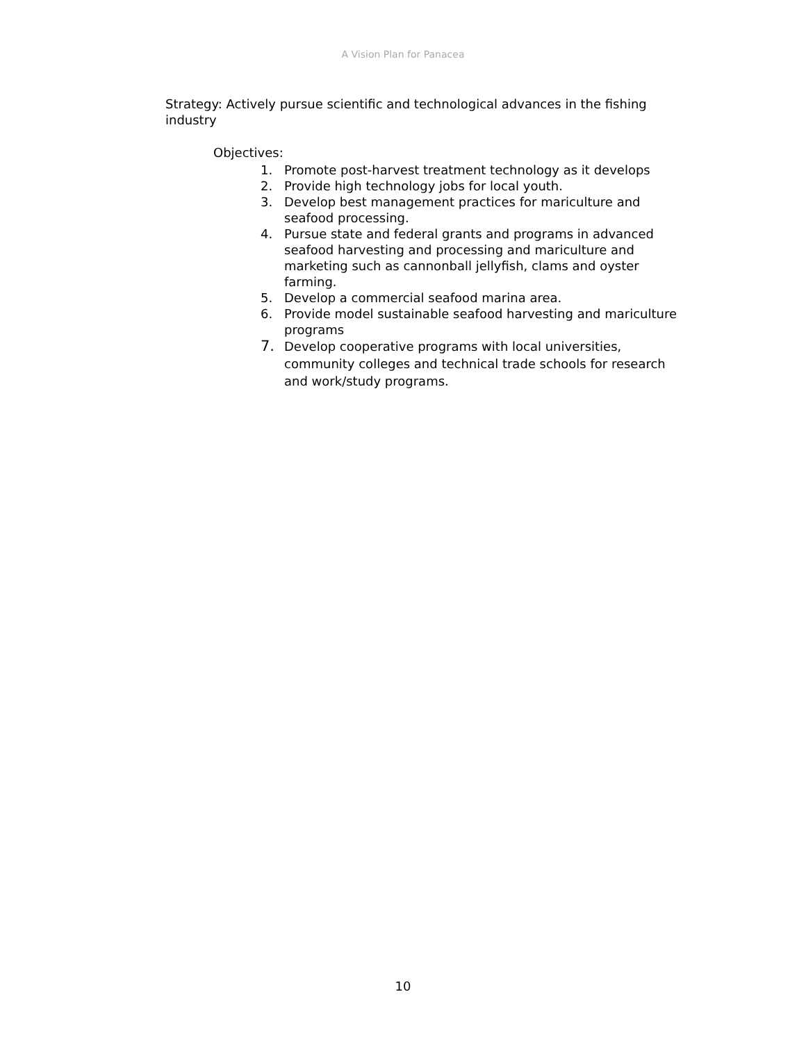A Vision Plan for Panacea
Strategy: Actively pursue scientific and technological advances in the fishing industry
Objectives:
1. Promote post-harvest treatment technology as it develops
2. Provide high technology jobs for local youth.
3. Develop best management practices for mariculture and seafood processing.
4. Pursue state and federal grants and programs in advanced seafood harvesting and processing and mariculture and marketing such as cannonball jellyfish, clams and oyster farming.
5. Develop a commercial seafood marina area.
6. Provide model sustainable seafood harvesting and mariculture programs
7. Develop cooperative programs with local universities, community colleges and technical trade schools for research and work/study programs.
10